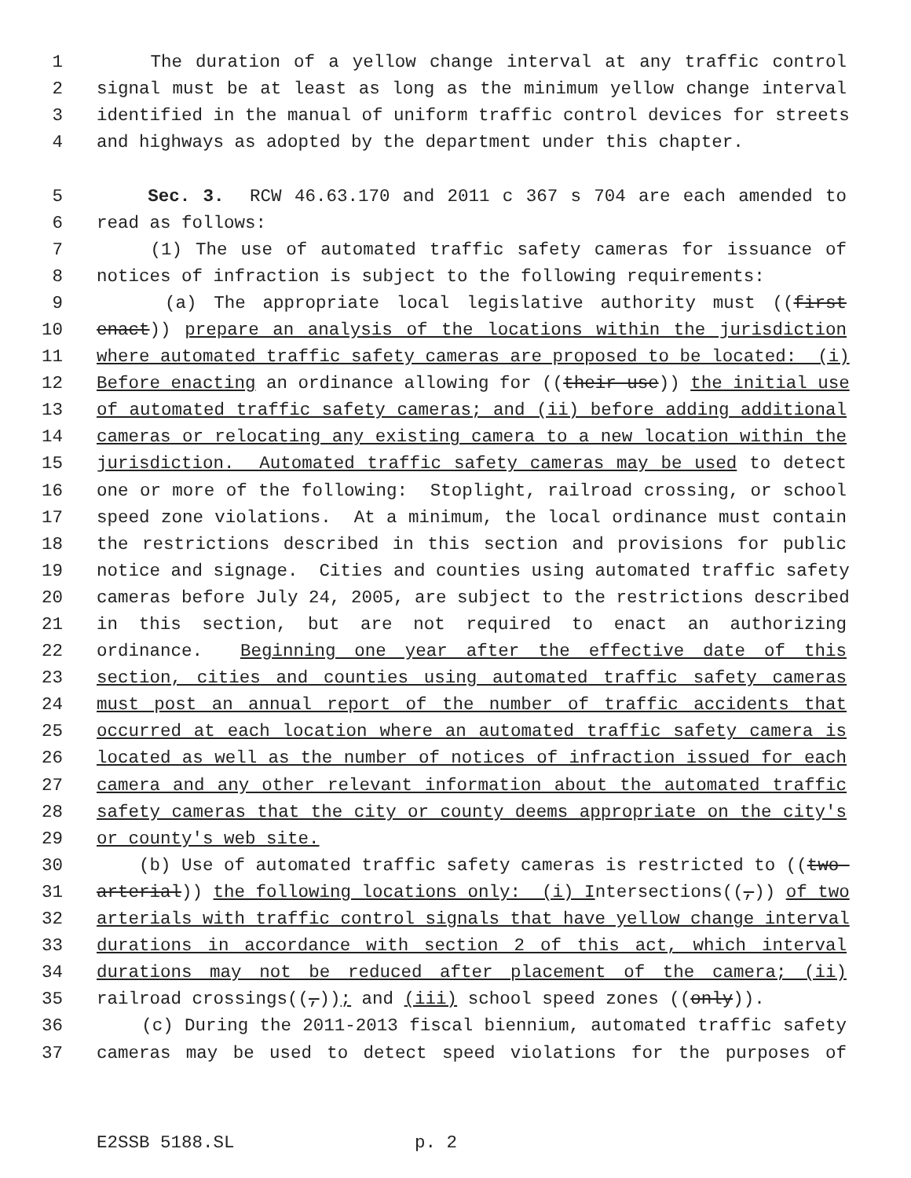1 The duration of a yellow change interval at any traffic control
2 signal must be at least as long as the minimum yellow change interval
3 identified in the manual of uniform traffic control devices for streets
4 and highways as adopted by the department under this chapter.
5 Sec. 3. RCW 46.63.170 and 2011 c 367 s 704 are each amended to
6 read as follows:
7 (1) The use of automated traffic safety cameras for issuance of
8 notices of infraction is subject to the following requirements:
9 (a) The appropriate local legislative authority must ((first
10 enact)) prepare an analysis of the locations within the jurisdiction
11 where automated traffic safety cameras are proposed to be located: (i)
12 Before enacting an ordinance allowing for ((their use)) the initial use
13 of automated traffic safety cameras; and (ii) before adding additional
14 cameras or relocating any existing camera to a new location within the
15 jurisdiction. Automated traffic safety cameras may be used to detect
16 one or more of the following: Stoplight, railroad crossing, or school
17 speed zone violations. At a minimum, the local ordinance must contain
18 the restrictions described in this section and provisions for public
19 notice and signage. Cities and counties using automated traffic safety
20 cameras before July 24, 2005, are subject to the restrictions described
21 in this section, but are not required to enact an authorizing
22 ordinance. Beginning one year after the effective date of this
23 section, cities and counties using automated traffic safety cameras
24 must post an annual report of the number of traffic accidents that
25 occurred at each location where an automated traffic safety camera is
26 located as well as the number of notices of infraction issued for each
27 camera and any other relevant information about the automated traffic
28 safety cameras that the city or county deems appropriate on the city's
29 or county's web site.
30 (b) Use of automated traffic safety cameras is restricted to ((two-
31 arterial)) the following locations only: (i) Intersections((,)) of two
32 arterials with traffic control signals that have yellow change interval
33 durations in accordance with section 2 of this act, which interval
34 durations may not be reduced after placement of the camera; (ii)
35 railroad crossings((,)); and (iii) school speed zones ((only)).
36 (c) During the 2011-2013 fiscal biennium, automated traffic safety
37 cameras may be used to detect speed violations for the purposes of
E2SSB 5188.SL p. 2